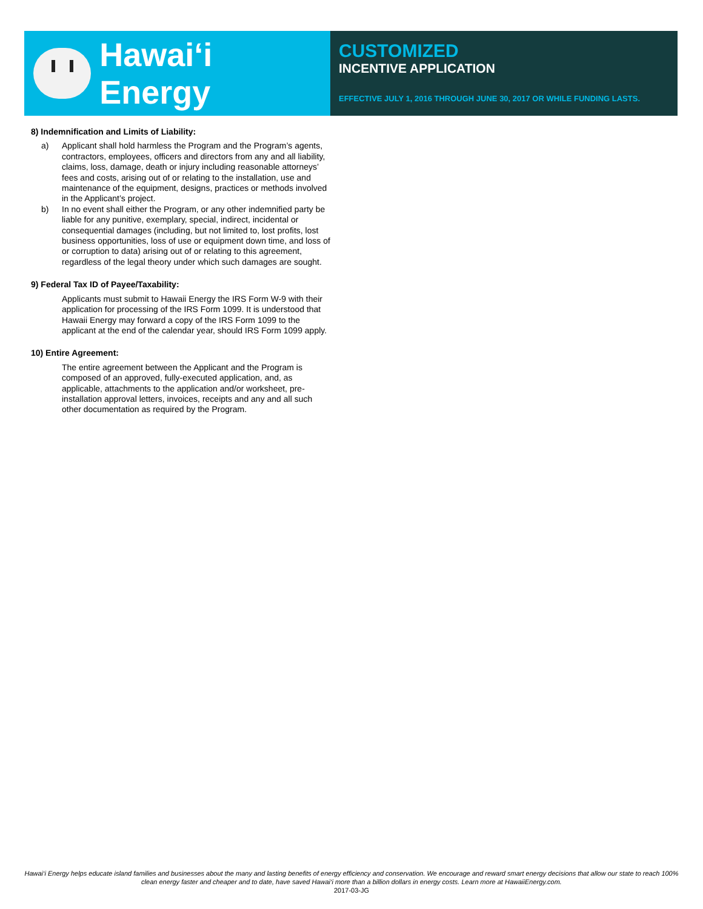Hawai‘i Energy
CUSTOMIZED
INCENTIVE APPLICATION
EFFECTIVE JULY 1, 2016 THROUGH JUNE 30, 2017 OR WHILE FUNDING LASTS.
8) Indemnification and Limits of Liability:
a) Applicant shall hold harmless the Program and the Program’s agents, contractors, employees, officers and directors from any and all liability, claims, loss, damage, death or injury including reasonable attorneys’ fees and costs, arising out of or relating to the installation, use and maintenance of the equipment, designs, practices or methods involved in the Applicant’s project.
b) In no event shall either the Program, or any other indemnified party be liable for any punitive, exemplary, special, indirect, incidental or consequential damages (including, but not limited to, lost profits, lost business opportunities, loss of use or equipment down time, and loss of or corruption to data) arising out of or relating to this agreement, regardless of the legal theory under which such damages are sought.
9) Federal Tax ID of Payee/Taxability:
Applicants must submit to Hawaii Energy the IRS Form W-9 with their application for processing of the IRS Form 1099. It is understood that Hawaii Energy may forward a copy of the IRS Form 1099 to the applicant at the end of the calendar year, should IRS Form 1099 apply.
10) Entire Agreement:
The entire agreement between the Applicant and the Program is composed of an approved, fully-executed application, and, as applicable, attachments to the application and/or worksheet, pre-installation approval letters, invoices, receipts and any and all such other documentation as required by the Program.
Hawai‘i Energy helps educate island families and businesses about the many and lasting benefits of energy efficiency and conservation. We encourage and reward smart energy decisions that allow our state to reach 100% clean energy faster and cheaper and to date, have saved Hawai‘i more than a billion dollars in energy costs. Learn more at HawaiiEnergy.com.
2017-03-JG